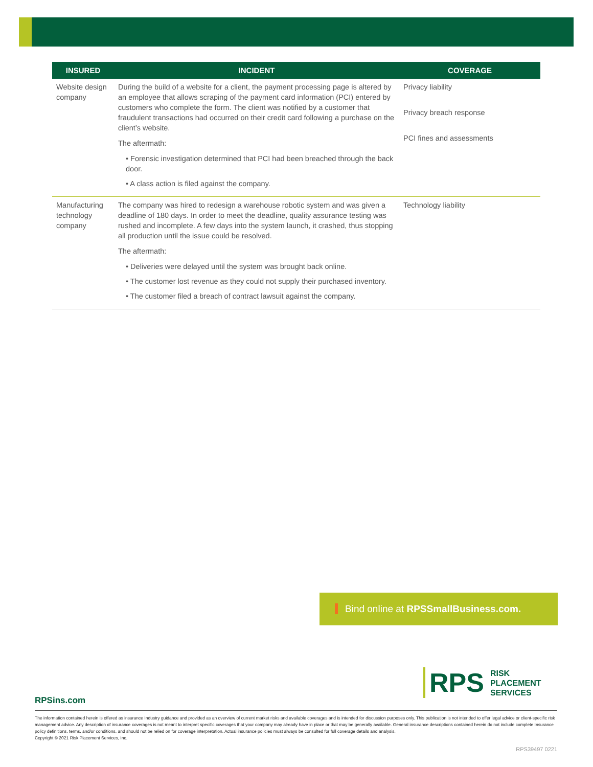| INSURED | INCIDENT | COVERAGE |
| --- | --- | --- |
| Website design company | During the build of a website for a client, the payment processing page is altered by an employee that allows scraping of the payment card information (PCI) entered by customers who complete the form. The client was notified by a customer that fraudulent transactions had occurred on their credit card following a purchase on the client’s website. The aftermath: • Forensic investigation determined that PCI had been breached through the back door. • A class action is filed against the company. | Privacy liability Privacy breach response PCI fines and assessments |
| Manufacturing technology company | The company was hired to redesign a warehouse robotic system and was given a deadline of 180 days. In order to meet the deadline, quality assurance testing was rushed and incomplete. A few days into the system launch, it crashed, thus stopping all production until the issue could be resolved. The aftermath: • Deliveries were delayed until the system was brought back online. • The customer lost revenue as they could not supply their purchased inventory. • The customer filed a breach of contract lawsuit against the company. | Technology liability |
Bind online at RPSSmallBusiness.com.
RPS
RISK
PLACEMENT
SERVICES
RPSins.com
The information contained herein is offered as insurance Industry guidance and provided as an overview of current market risks and available coverages and is intended for discussion purposes only. This publication is not intended to offer legal advice or client-specific risk management advice. Any description of insurance coverages is not meant to interpret specific coverages that your company may already have in place or that may be generally available. General insurance descriptions contained herein do not include complete Insurance policy definitions, terms, and/or conditions, and should not be relied on for coverage interpretation. Actual insurance policies must always be consulted for full coverage details and analysis.
Copyright © 2021 Risk Placement Services, Inc.
RPS39497 0221